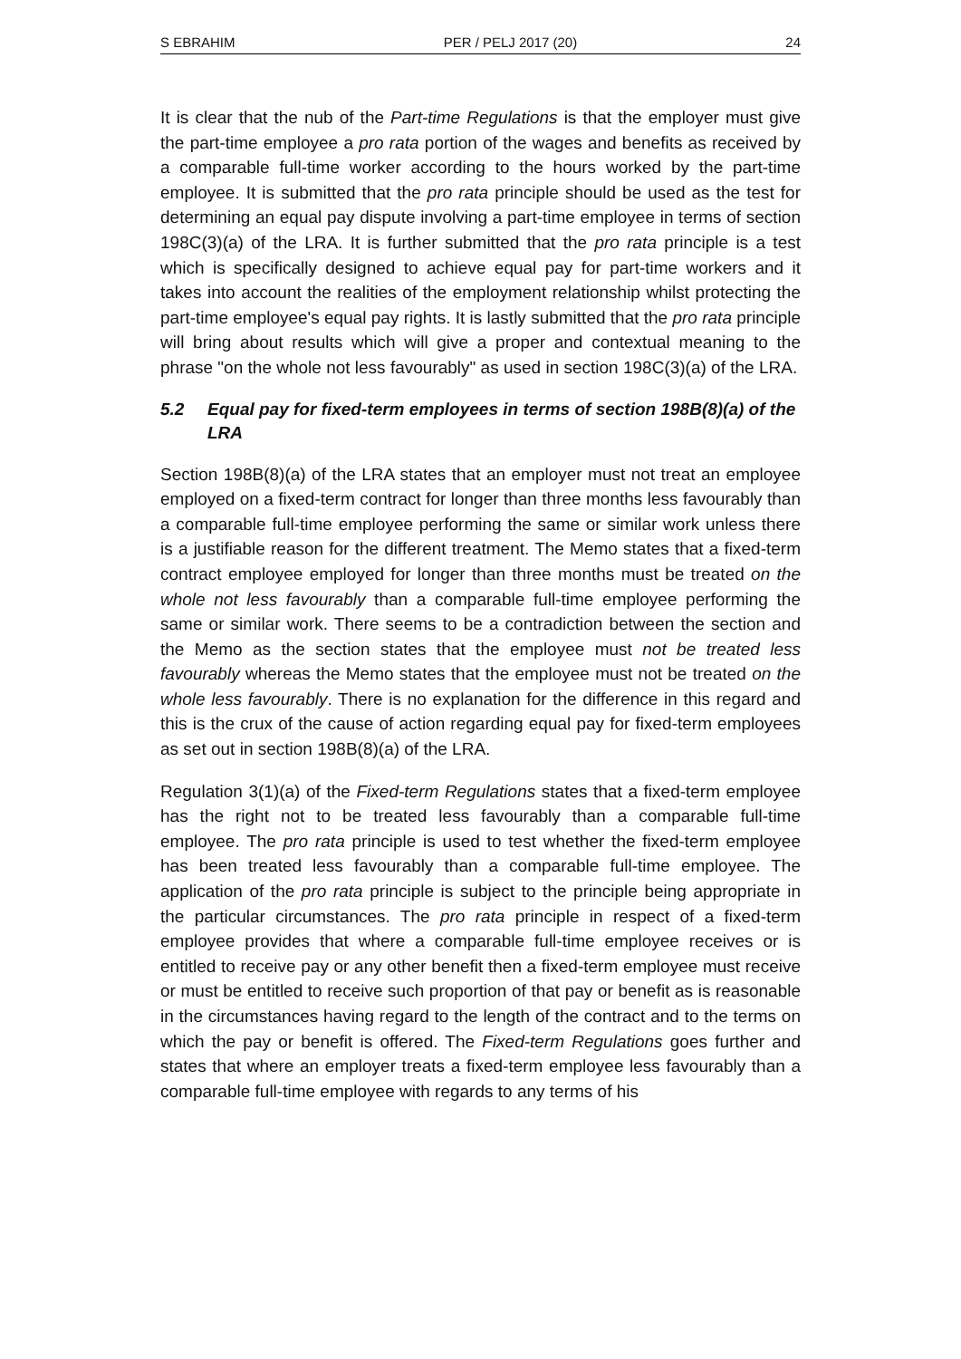S EBRAHIM PER / PELJ 2017 (20) 24
It is clear that the nub of the Part-time Regulations is that the employer must give the part-time employee a pro rata portion of the wages and benefits as received by a comparable full-time worker according to the hours worked by the part-time employee. It is submitted that the pro rata principle should be used as the test for determining an equal pay dispute involving a part-time employee in terms of section 198C(3)(a) of the LRA. It is further submitted that the pro rata principle is a test which is specifically designed to achieve equal pay for part-time workers and it takes into account the realities of the employment relationship whilst protecting the part-time employee's equal pay rights. It is lastly submitted that the pro rata principle will bring about results which will give a proper and contextual meaning to the phrase "on the whole not less favourably" as used in section 198C(3)(a) of the LRA.
5.2 Equal pay for fixed-term employees in terms of section 198B(8)(a) of the LRA
Section 198B(8)(a) of the LRA states that an employer must not treat an employee employed on a fixed-term contract for longer than three months less favourably than a comparable full-time employee performing the same or similar work unless there is a justifiable reason for the different treatment. The Memo states that a fixed-term contract employee employed for longer than three months must be treated on the whole not less favourably than a comparable full-time employee performing the same or similar work. There seems to be a contradiction between the section and the Memo as the section states that the employee must not be treated less favourably whereas the Memo states that the employee must not be treated on the whole less favourably. There is no explanation for the difference in this regard and this is the crux of the cause of action regarding equal pay for fixed-term employees as set out in section 198B(8)(a) of the LRA.
Regulation 3(1)(a) of the Fixed-term Regulations states that a fixed-term employee has the right not to be treated less favourably than a comparable full-time employee. The pro rata principle is used to test whether the fixed-term employee has been treated less favourably than a comparable full-time employee. The application of the pro rata principle is subject to the principle being appropriate in the particular circumstances. The pro rata principle in respect of a fixed-term employee provides that where a comparable full-time employee receives or is entitled to receive pay or any other benefit then a fixed-term employee must receive or must be entitled to receive such proportion of that pay or benefit as is reasonable in the circumstances having regard to the length of the contract and to the terms on which the pay or benefit is offered. The Fixed-term Regulations goes further and states that where an employer treats a fixed-term employee less favourably than a comparable full-time employee with regards to any terms of his